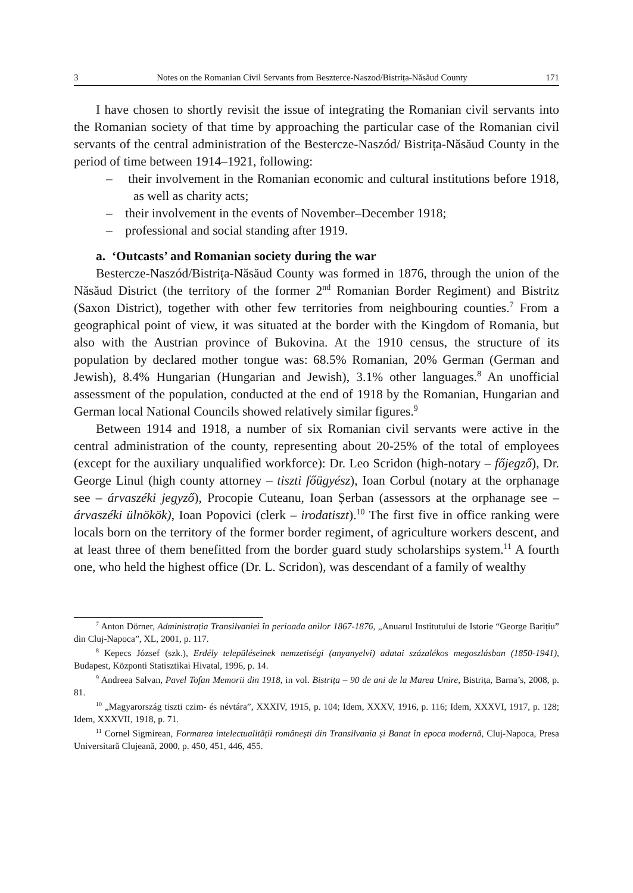3 Notes on the Romanian Civil Servants from Beszterce-Naszod/Bistrița-Năsăud County 171
I have chosen to shortly revisit the issue of integrating the Romanian civil servants into the Romanian society of that time by approaching the particular case of the Romanian civil servants of the central administration of the Bestercze-Naszód/ Bistrița-Năsăud County in the period of time between 1914–1921, following:
– their involvement in the Romanian economic and cultural institutions before 1918, as well as charity acts;
– their involvement in the events of November–December 1918;
– professional and social standing after 1919.
a. ‘Outcasts’ and Romanian society during the war
Bestercze-Naszód/Bistrița-Năsăud County was formed in 1876, through the union of the Năsăud District (the territory of the former 2<sup>nd</sup> Romanian Border Regiment) and Bistritz (Saxon District), together with other few territories from neighbouring counties.<sup>7</sup> From a geographical point of view, it was situated at the border with the Kingdom of Romania, but also with the Austrian province of Bukovina. At the 1910 census, the structure of its population by declared mother tongue was: 68.5% Romanian, 20% German (German and Jewish), 8.4% Hungarian (Hungarian and Jewish), 3.1% other languages.<sup>8</sup> An unofficial assessment of the population, conducted at the end of 1918 by the Romanian, Hungarian and German local National Councils showed relatively similar figures.<sup>9</sup>
Between 1914 and 1918, a number of six Romanian civil servants were active in the central administration of the county, representing about 20-25% of the total of employees (except for the auxiliary unqualified workforce): Dr. Leo Scridon (high-notary – főjegző), Dr. George Linul (high county attorney – tiszti főügyész), Ioan Corbul (notary at the orphanage see – árvaszéki jegyző), Procopie Cuteanu, Ioan Șerban (assessors at the orphanage see – árvaszéki ülnökök), Ioan Popovici (clerk – irodatiszt).<sup>10</sup> The first five in office ranking were locals born on the territory of the former border regiment, of agriculture workers descent, and at least three of them benefitted from the border guard study scholarships system.<sup>11</sup> A fourth one, who held the highest office (Dr. L. Scridon), was descendant of a family of wealthy
<sup>7</sup> Anton Dörner, Administrația Transilvaniei în perioada anilor 1867-1876, „Anuarul Institutului de Istorie “George Barițiu” din Cluj-Napoca”, XL, 2001, p. 117.
<sup>8</sup> Kepecs József (szk.), Erdély településeinek nemzetiségi (anyanyelvi) adatai százalékos megoszlásban (1850-1941), Budapest, Központi Statisztikai Hivatal, 1996, p. 14.
<sup>9</sup> Andreea Salvan, Pavel Tofan Memorii din 1918, in vol. Bistrița – 90 de ani de la Marea Unire, Bistrița, Barna’s, 2008, p. 81.
<sup>10</sup> „Magyarország tiszti czim- és névtára”, XXXIV, 1915, p. 104; Idem, XXXV, 1916, p. 116; Idem, XXXVI, 1917, p. 128; Idem, XXXVII, 1918, p. 71.
<sup>11</sup> Cornel Sigmirean, Formarea intelectualității românești din Transilvania și Banat în epoca modernă, Cluj-Napoca, Presa Universitară Clujeană, 2000, p. 450, 451, 446, 455.